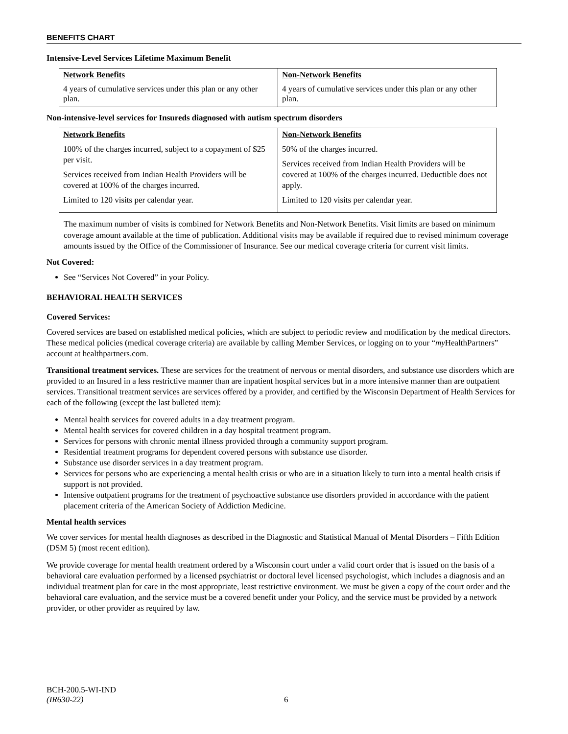BENEFITS CHART
Intensive-Level Services Lifetime Maximum Benefit
| Network Benefits | Non-Network Benefits |
| --- | --- |
| 4 years of cumulative services under this plan or any other plan. | 4 years of cumulative services under this plan or any other plan. |
Non-intensive-level services for Insureds diagnosed with autism spectrum disorders
| Network Benefits | Non-Network Benefits |
| --- | --- |
| 100% of the charges incurred, subject to a copayment of $25 per visit. Services received from Indian Health Providers will be covered at 100% of the charges incurred. Limited to 120 visits per calendar year. | 50% of the charges incurred. Services received from Indian Health Providers will be covered at 100% of the charges incurred. Deductible does not apply. Limited to 120 visits per calendar year. |
The maximum number of visits is combined for Network Benefits and Non-Network Benefits. Visit limits are based on minimum coverage amount available at the time of publication. Additional visits may be available if required due to revised minimum coverage amounts issued by the Office of the Commissioner of Insurance. See our medical coverage criteria for current visit limits.
Not Covered:
See “Services Not Covered” in your Policy.
BEHAVIORAL HEALTH SERVICES
Covered Services:
Covered services are based on established medical policies, which are subject to periodic review and modification by the medical directors. These medical policies (medical coverage criteria) are available by calling Member Services, or logging on to your “my HealthPartners” account at healthpartners.com.
Transitional treatment services. These are services for the treatment of nervous or mental disorders, and substance use disorders which are provided to an Insured in a less restrictive manner than are inpatient hospital services but in a more intensive manner than are outpatient services. Transitional treatment services are services offered by a provider, and certified by the Wisconsin Department of Health Services for each of the following (except the last bulleted item):
Mental health services for covered adults in a day treatment program.
Mental health services for covered children in a day hospital treatment program.
Services for persons with chronic mental illness provided through a community support program.
Residential treatment programs for dependent covered persons with substance use disorder.
Substance use disorder services in a day treatment program.
Services for persons who are experiencing a mental health crisis or who are in a situation likely to turn into a mental health crisis if support is not provided.
Intensive outpatient programs for the treatment of psychoactive substance use disorders provided in accordance with the patient placement criteria of the American Society of Addiction Medicine.
Mental health services
We cover services for mental health diagnoses as described in the Diagnostic and Statistical Manual of Mental Disorders – Fifth Edition (DSM 5) (most recent edition).
We provide coverage for mental health treatment ordered by a Wisconsin court under a valid court order that is issued on the basis of a behavioral care evaluation performed by a licensed psychiatrist or doctoral level licensed psychologist, which includes a diagnosis and an individual treatment plan for care in the most appropriate, least restrictive environment. We must be given a copy of the court order and the behavioral care evaluation, and the service must be a covered benefit under your Policy, and the service must be provided by a network provider, or other provider as required by law.
BCH-200.5-WI-IND
(IR630-22)
6